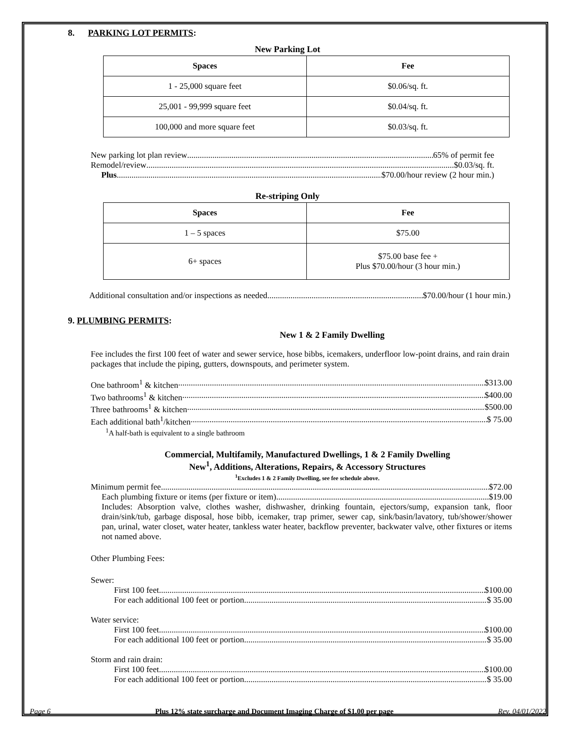8. PARKING LOT PERMITS:
New Parking Lot
| Spaces | Fee |
| --- | --- |
| 1 - 25,000 square feet | $0.06/sq. ft. |
| 25,001 - 99,999 square feet | $0.04/sq. ft. |
| 100,000 and more square feet | $0.03/sq. ft. |
New parking lot plan review 65% of permit fee
Remodel/review $0.03/sq. ft.
Plus $70.00/hour review (2 hour min.)
Re-striping Only
| Spaces | Fee |
| --- | --- |
| 1 – 5 spaces | $75.00 |
| 6+ spaces | $75.00 base fee + Plus $70.00/hour (3 hour min.) |
Additional consultation and/or inspections as needed $70.00/hour (1 hour min.)
9. PLUMBING PERMITS:
New 1 & 2 Family Dwelling
Fee includes the first 100 feet of water and sewer service, hose bibbs, icemakers, underfloor low-point drains, and rain drain packages that include the piping, gutters, downspouts, and perimeter system.
One bathroom<sup>1</sup> & kitchen $313.00
Two bathrooms<sup>1</sup> & kitchen $400.00
Three bathrooms<sup>1</sup> & kitchen $500.00
Each additional bath<sup>1</sup>/kitchen $ 75.00
<sup>1</sup> A half-bath is equivalent to a single bathroom
Commercial, Multifamily, Manufactured Dwellings, 1 & 2 Family Dwelling
New<sup>1</sup>, Additions, Alterations, Repairs, & Accessory Structures
<sup>1</sup> Excludes 1 & 2 Family Dwelling, see fee schedule above.
Minimum permit fee $72.00
Each plumbing fixture or items (per fixture or item) $19.00
Includes: Absorption valve, clothes washer, dishwasher, drinking fountain, ejectors/sump, expansion tank, floor drain/sink/tub, garbage disposal, hose bibb, icemaker, trap primer, sewer cap, sink/basin/lavatory, tub/shower/shower pan, urinal, water closet, water heater, tankless water heater, backflow preventer, backwater valve, other fixtures or items not named above.
Other Plumbing Fees:
Sewer:
First 100 feet $100.00
For each additional 100 feet or portion $ 35.00
Water service:
First 100 feet $100.00
For each additional 100 feet or portion $ 35.00
Storm and rain drain:
First 100 feet $100.00
For each additional 100 feet or portion $ 35.00
Page 6 Plus 12% state surcharge and Document Imaging Charge of $1.00 per page Rev. 04/01/2022